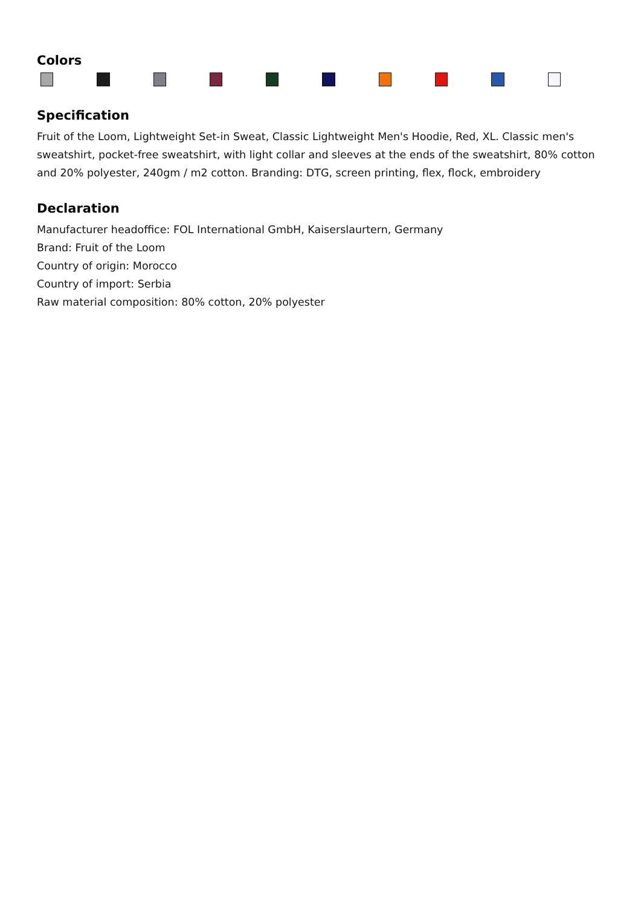Colors
Specification
Fruit of the Loom, Lightweight Set-in Sweat, Classic Lightweight Men's Hoodie, Red, XL. Classic men's sweatshirt, pocket-free sweatshirt, with light collar and sleeves at the ends of the sweatshirt, 80% cotton and 20% polyester, 240gm / m2 cotton. Branding: DTG, screen printing, flex, flock, embroidery
Declaration
Manufacturer headoffice: FOL International GmbH, Kaiserslaurtern, Germany
Brand: Fruit of the Loom
Country of origin: Morocco
Country of import: Serbia
Raw material composition: 80% cotton, 20% polyester